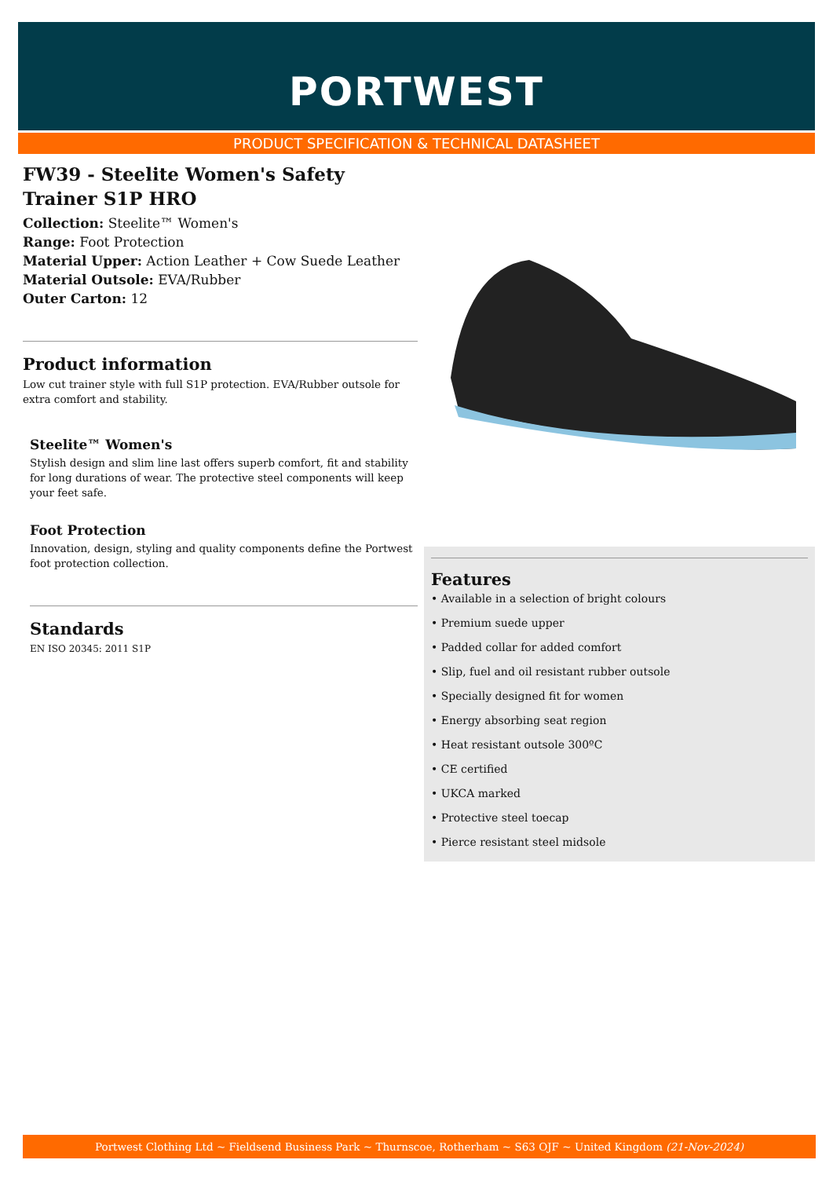PORTWEST
PRODUCT SPECIFICATION & TECHNICAL DATASHEET
FW39 - Steelite Women's Safety Trainer S1P HRO
Collection: Steelite™ Women's
Range: Foot Protection
Material Upper: Action Leather + Cow Suede Leather
Material Outsole: EVA/Rubber
Outer Carton: 12
Product information
Low cut trainer style with full S1P protection. EVA/Rubber outsole for extra comfort and stability.
Steelite™ Women's
Stylish design and slim line last offers superb comfort, fit and stability for long durations of wear. The protective steel components will keep your feet safe.
Foot Protection
Innovation, design, styling and quality components define the Portwest foot protection collection.
Standards
EN ISO 20345: 2011 S1P
Features
• Available in a selection of bright colours
• Premium suede upper
• Padded collar for added comfort
• Slip, fuel and oil resistant rubber outsole
• Specially designed fit for women
• Energy absorbing seat region
• Heat resistant outsole 300ºC
• CE certified
• UKCA marked
• Protective steel toecap
• Pierce resistant steel midsole
Portwest Clothing Ltd ~ Fieldsend Business Park ~ Thurnscoe, Rotherham ~ S63 OJF ~ United Kingdom (21-Nov-2024)